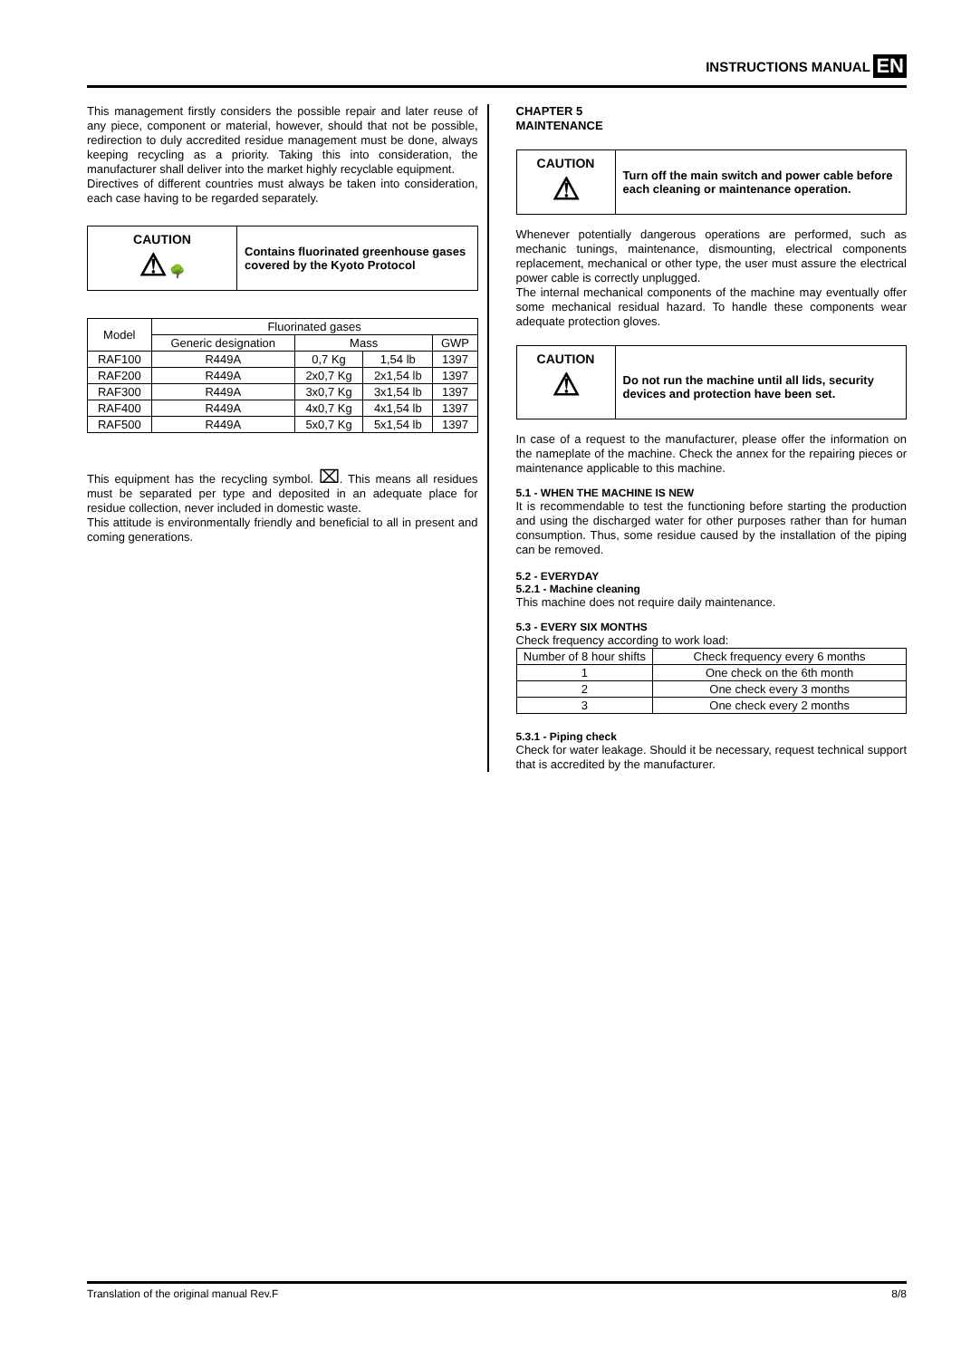INSTRUCTIONS MANUAL EN
This management firstly considers the possible repair and later reuse of any piece, component or material, however, should that not be possible, redirection to duly accredited residue management must be done, always keeping recycling as a priority. Taking this into consideration, the manufacturer shall deliver into the market highly recyclable equipment.
Directives of different countries must always be taken into consideration, each case having to be regarded separately.
CAUTION
⚠ 🌳
Contains fluorinated greenhouse gases covered by the Kyoto Protocol
| Model | Fluorinated gases | | | |
| --- | --- | --- | --- | --- |
| | Generic designation | Mass | | GWP |
| RAF100 | R449A | 0,7 Kg | 1,54 lb | 1397 |
| RAF200 | R449A | 2x0,7 Kg | 2x1,54 lb | 1397 |
| RAF300 | R449A | 3x0,7 Kg | 3x1,54 lb | 1397 |
| RAF400 | R449A | 4x0,7 Kg | 4x1,54 lb | 1397 |
| RAF500 | R449A | 5x0,7 Kg | 5x1,54 lb | 1397 |
This equipment has the recycling symbol. ⌧. This means all residues must be separated per type and deposited in an adequate place for residue collection, never included in domestic waste.
This attitude is environmentally friendly and beneficial to all in present and coming generations.
CHAPTER 5
MAINTENANCE
CAUTION
⚠
Turn off the main switch and power cable before each cleaning or maintenance operation.
Whenever potentially dangerous operations are performed, such as mechanic tunings, maintenance, dismounting, electrical components replacement, mechanical or other type, the user must assure the electrical power cable is correctly unplugged.
The internal mechanical components of the machine may eventually offer some mechanical residual hazard. To handle these components wear adequate protection gloves.
CAUTION
⚠
Do not run the machine until all lids, security devices and protection have been set.
In case of a request to the manufacturer, please offer the information on the nameplate of the machine. Check the annex for the repairing pieces or maintenance applicable to this machine.
5.1 - WHEN THE MACHINE IS NEW
It is recommendable to test the functioning before starting the production and using the discharged water for other purposes rather than for human consumption. Thus, some residue caused by the installation of the piping can be removed.
5.2 - EVERYDAY
5.2.1 - Machine cleaning
This machine does not require daily maintenance.
5.3 - EVERY SIX MONTHS
Check frequency according to work load:
| Number of 8 hour shifts | Check frequency every 6 months |
| --- | --- |
| 1 | One check on the 6th month |
| 2 | One check every 3 months |
| 3 | One check every 2 months |
5.3.1 - Piping check
Check for water leakage. Should it be necessary, request technical support that is accredited by the manufacturer.
Translation of the original manual Rev.F 8/8